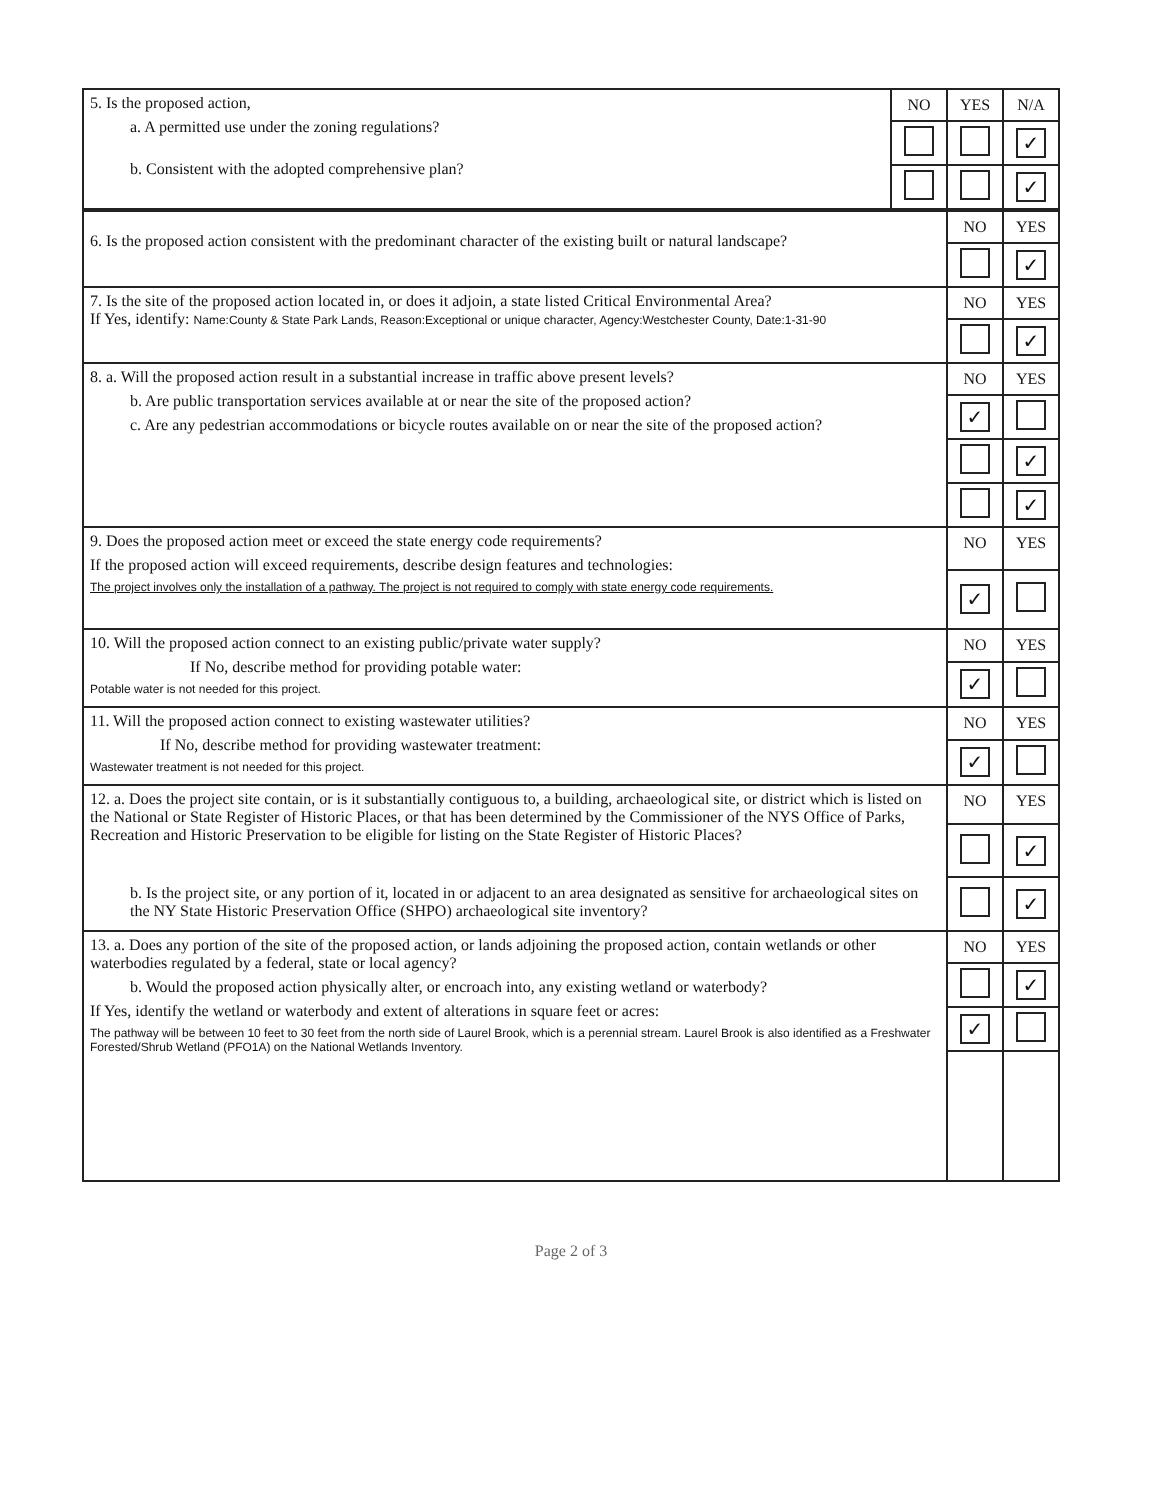| 5. Is the proposed action, a. A permitted use under the zoning regulations? b. Consistent with the adopted comprehensive plan? | NO | YES | N/A |
| | | | ✓ |
| | | | ✓ |
| 6. Is the proposed action consistent with the predominant character of the existing built or natural landscape? | NO | YES |
| | | ✓ |
| 7. Is the site of the proposed action located in, or does it adjoin, a state listed Critical Environmental Area? If Yes, identify: Name:County & State Park Lands, Reason:Exceptional or unique character, Agency:Westchester County, Date:1-31-90 | NO | YES |
| | | ✓ |
| 8. a. Will the proposed action result in a substantial increase in traffic above present levels? b. Are public transportation services available at or near the site of the proposed action? c. Are any pedestrian accommodations or bicycle routes available on or near the site of the proposed action? | NO | YES |
| | ✓ | |
| | | ✓ |
| | | ✓ |
| 9. Does the proposed action meet or exceed the state energy code requirements? If the proposed action will exceed requirements, describe design features and technologies: The project involves only the installation of a pathway. The project is not required to comply with state energy code requirements. | NO | YES |
| | ✓ | |
| 10. Will the proposed action connect to an existing public/private water supply? If No, describe method for providing potable water: Potable water is not needed for this project. | NO | YES |
| | ✓ | |
| 11. Will the proposed action connect to existing wastewater utilities? If No, describe method for providing wastewater treatment: Wastewater treatment is not needed for this project. | NO | YES |
| | ✓ | |
| 12. a. Does the project site contain, or is it substantially contiguous to, a building, archaeological site, or district which is listed on the National or State Register of Historic Places, or that has been determined by the Commissioner of the NYS Office of Parks, Recreation and Historic Preservation to be eligible for listing on the State Register of Historic Places? b. Is the project site, or any portion of it, located in or adjacent to an area designated as sensitive for archaeological sites on the NY State Historic Preservation Office (SHPO) archaeological site inventory? | NO | YES |
| | | ✓ |
| | | ✓ |
| 13. a. Does any portion of the site of the proposed action, or lands adjoining the proposed action, contain wetlands or other waterbodies regulated by a federal, state or local agency? b. Would the proposed action physically alter, or encroach into, any existing wetland or waterbody? If Yes, identify the wetland or waterbody and extent of alterations in square feet or acres: The pathway will be between 10 feet to 30 feet from the north side of Laurel Brook, which is a perennial stream. Laurel Brook is also identified as a Freshwater Forested/Shrub Wetland (PFO1A) on the National Wetlands Inventory. | NO | YES |
| | | ✓ |
| | ✓ | |
Page 2 of 3